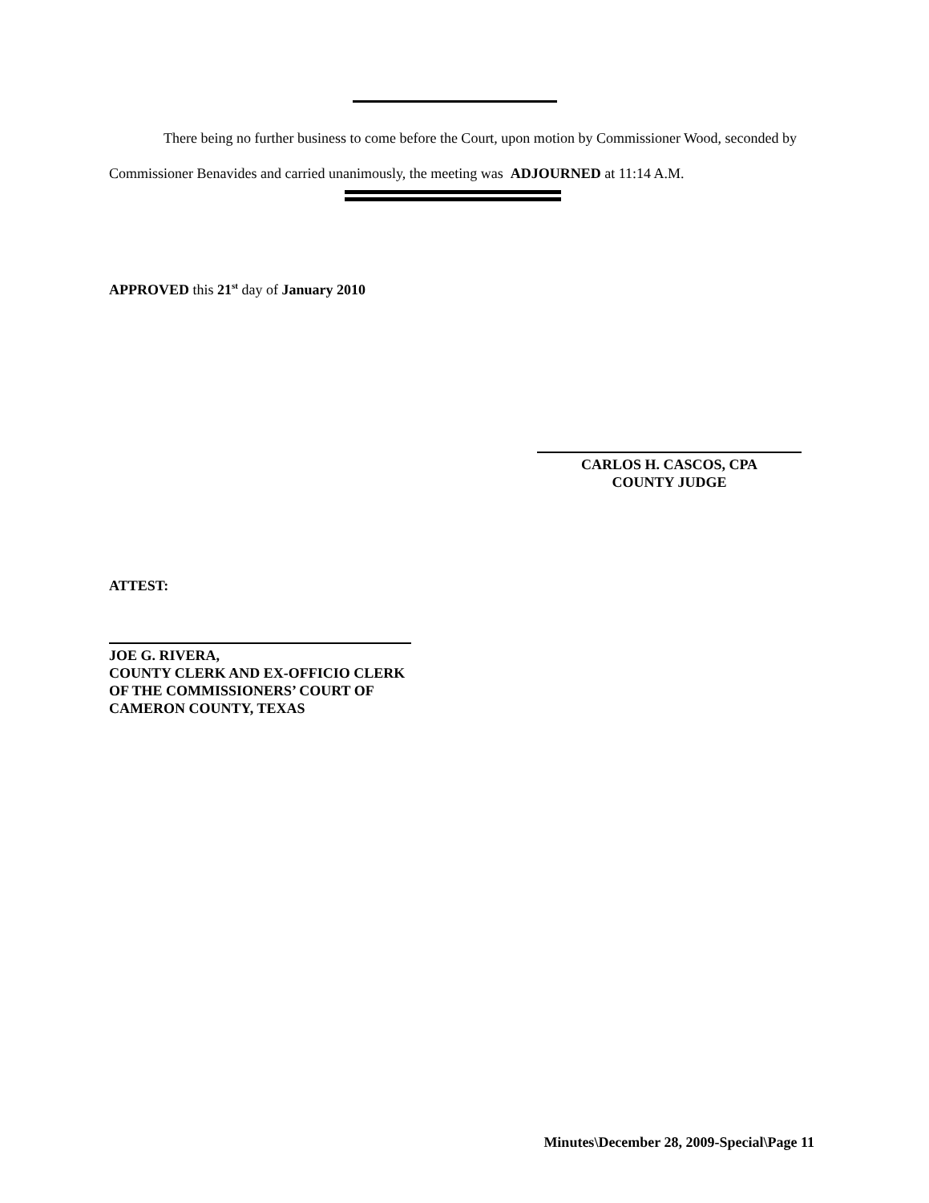There being no further business to come before the Court, upon motion by Commissioner Wood, seconded by Commissioner Benavides and carried unanimously, the meeting was ADJOURNED at 11:14 A.M.
APPROVED this 21<sup>st</sup> day of January 2010
CARLOS H. CASCOS, CPA
COUNTY JUDGE
ATTEST:
JOE G. RIVERA,
COUNTY CLERK AND EX-OFFICIO CLERK
OF THE COMMISSIONERS’ COURT OF
CAMERON COUNTY, TEXAS
Minutes\December 28, 2009-Special\Page 11